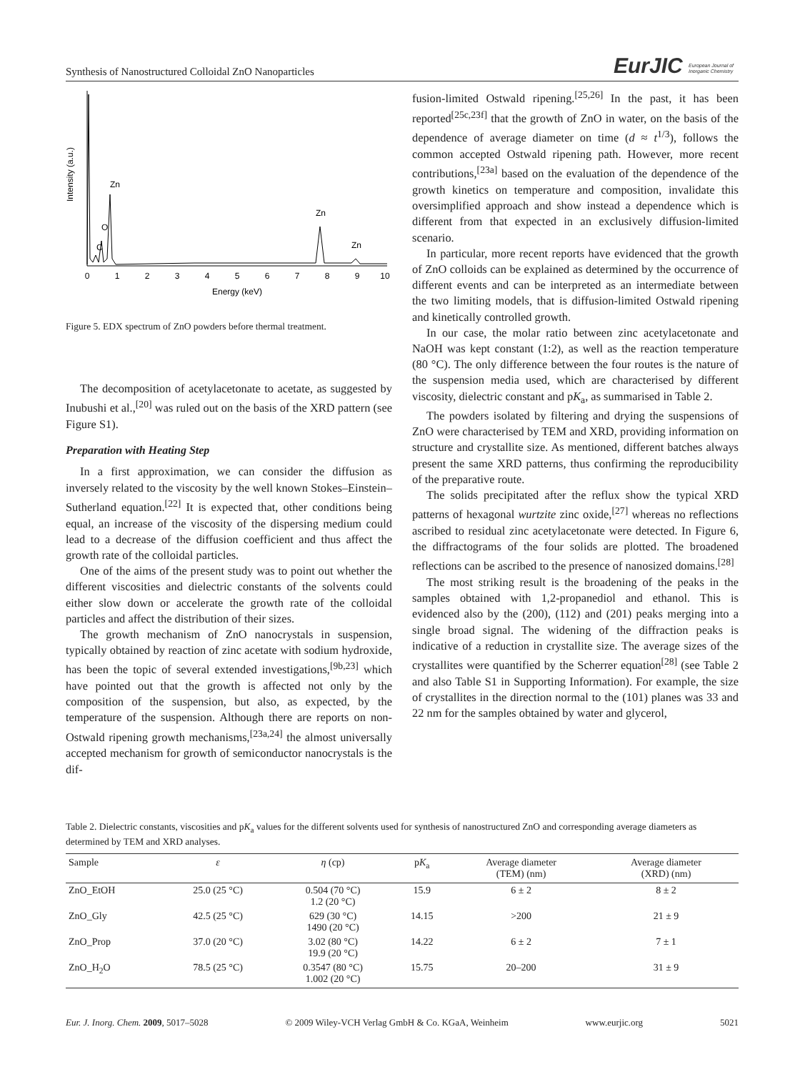Synthesis of Nanostructured Colloidal ZnO Nanoparticles EurJIC European Journal of Inorganic Chemistry
Intensity (a.u.)
Zn
O
C
Zn
Zn
0
1
2
3
4
5
6
7
8
9
10
Energy (keV)
Figure 5. EDX spectrum of ZnO powders before thermal treatment.
The decomposition of acetylacetonate to acetate, as suggested by Inubushi et al.,<sup>[20]</sup> was ruled out on the basis of the XRD pattern (see Figure S1).
Preparation with Heating Step
In a first approximation, we can consider the diffusion as inversely related to the viscosity by the well known Stokes–Einstein–Sutherland equation.<sup>[22]</sup> It is expected that, other conditions being equal, an increase of the viscosity of the dispersing medium could lead to a decrease of the diffusion coefficient and thus affect the growth rate of the colloidal particles.
One of the aims of the present study was to point out whether the different viscosities and dielectric constants of the solvents could either slow down or accelerate the growth rate of the colloidal particles and affect the distribution of their sizes.
The growth mechanism of ZnO nanocrystals in suspension, typically obtained by reaction of zinc acetate with sodium hydroxide, has been the topic of several extended investigations,<sup>[9b,23]</sup> which have pointed out that the growth is affected not only by the composition of the suspension, but also, as expected, by the temperature of the suspension. Although there are reports on non-Ostwald ripening growth mechanisms,<sup>[23a,24]</sup> the almost universally accepted mechanism for growth of semiconductor nanocrystals is the dif-
fusion-limited Ostwald ripening.<sup>[25,26]</sup> In the past, it has been reported<sup>[25c,23f]</sup> that the growth of ZnO in water, on the basis of the dependence of average diameter on time (d ≈ t<sup>1/3</sup>), follows the common accepted Ostwald ripening path. However, more recent contributions,<sup>[23a]</sup> based on the evaluation of the dependence of the growth kinetics on temperature and composition, invalidate this oversimplified approach and show instead a dependence which is different from that expected in an exclusively diffusion-limited scenario.
In particular, more recent reports have evidenced that the growth of ZnO colloids can be explained as determined by the occurrence of different events and can be interpreted as an intermediate between the two limiting models, that is diffusion-limited Ostwald ripening and kinetically controlled growth.
In our case, the molar ratio between zinc acetylacetonate and NaOH was kept constant (1:2), as well as the reaction temperature (80 °C). The only difference between the four routes is the nature of the suspension media used, which are characterised by different viscosity, dielectric constant and pK<sub>a</sub>, as summarised in Table 2.
The powders isolated by filtering and drying the suspensions of ZnO were characterised by TEM and XRD, providing information on structure and crystallite size. As mentioned, different batches always present the same XRD patterns, thus confirming the reproducibility of the preparative route.
The solids precipitated after the reflux show the typical XRD patterns of hexagonal wurtzite zinc oxide,<sup>[27]</sup> whereas no reflections ascribed to residual zinc acetylacetonate were detected. In Figure 6, the diffractograms of the four solids are plotted. The broadened reflections can be ascribed to the presence of nanosized domains.<sup>[28]</sup>
The most striking result is the broadening of the peaks in the samples obtained with 1,2-propanediol and ethanol. This is evidenced also by the (200), (112) and (201) peaks merging into a single broad signal. The widening of the diffraction peaks is indicative of a reduction in crystallite size. The average sizes of the crystallites were quantified by the Scherrer equation<sup>[28]</sup> (see Table 2 and also Table S1 in Supporting Information). For example, the size of crystallites in the direction normal to the (101) planes was 33 and 22 nm for the samples obtained by water and glycerol,
Table 2. Dielectric constants, viscosities and pK<sub>a</sub> values for the different solvents used for synthesis of nanostructured ZnO and corresponding average diameters as determined by TEM and XRD analyses.
| Sample | ε | η (cp) | p K<sub>a</sub> | Average diameter (TEM) (nm) | Average diameter (XRD) (nm) |
| --- | --- | --- | --- | --- | --- |
| ZnO_EtOH | 25.0 (25 °C) | 0.504 (70 °C) 1.2 (20 °C) | 15.9 | 6 ± 2 | 8 ± 2 |
| ZnO_Gly | 42.5 (25 °C) | 629 (30 °C) 1490 (20 °C) | 14.15 | >200 | 21 ± 9 |
| ZnO_Prop | 37.0 (20 °C) | 3.02 (80 °C) 19.9 (20 °C) | 14.22 | 6 ± 2 | 7 ± 1 |
| ZnO_H<sub>2</sub>O | 78.5 (25 °C) | 0.3547 (80 °C) 1.002 (20 °C) | 15.75 | 20–200 | 31 ± 9 |
Eur. J. Inorg. Chem. 2009, 5017–5028 © 2009 Wiley-VCH Verlag GmbH & Co. KGaA, Weinheim www.eurjic.org 5021